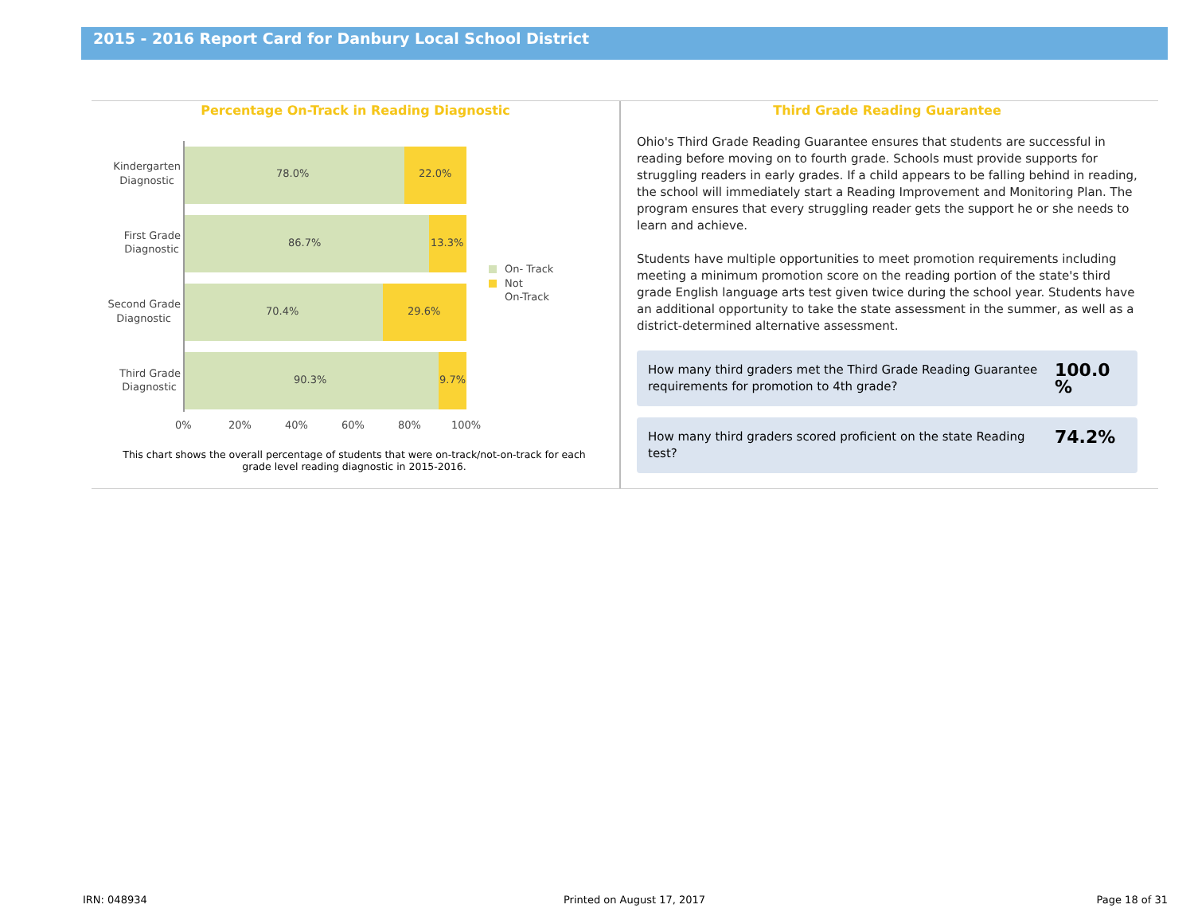2015 - 2016 Report Card for Danbury Local School District
Percentage On-Track in Reading Diagnostic
78.0%
22.0%
86.7%
13.3%
70.4%
29.6%
90.3%
9.7%
Kindergarten
Diagnostic
First Grade
Diagnostic
Second Grade
Diagnostic
Third Grade
Diagnostic
0%
20%
40%
60%
80%
100%
On- Track
Not
On-Track
This chart shows the overall percentage of students that were on-track/not-on-track for each grade level reading diagnostic in 2015-2016.
Third Grade Reading Guarantee
Ohio's Third Grade Reading Guarantee ensures that students are successful in reading before moving on to fourth grade. Schools must provide supports for struggling readers in early grades. If a child appears to be falling behind in reading, the school will immediately start a Reading Improvement and Monitoring Plan. The program ensures that every struggling reader gets the support he or she needs to learn and achieve.
Students have multiple opportunities to meet promotion requirements including meeting a minimum promotion score on the reading portion of the state's third grade English language arts test given twice during the school year. Students have an additional opportunity to take the state assessment in the summer, as well as a district-determined alternative assessment.
How many third graders met the Third Grade Reading Guarantee requirements for promotion to 4th grade?
100.0 %
How many third graders scored proficient on the state Reading test?
74.2%
IRN: 048934 Printed on August 17, 2017 Page 18 of 31